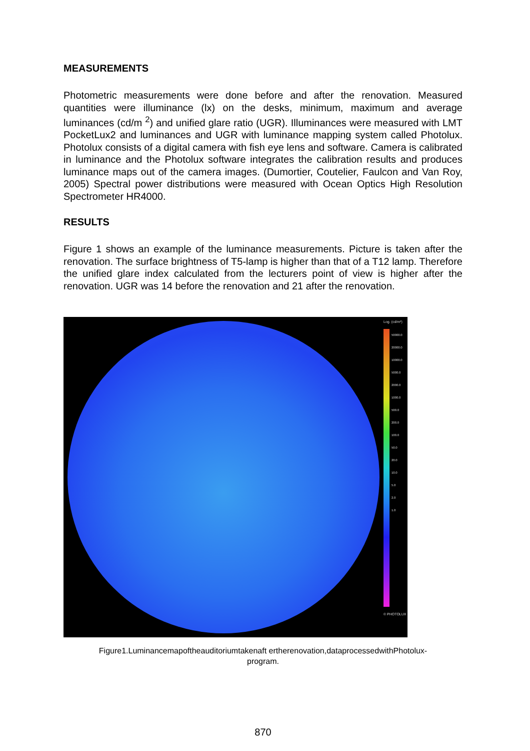MEASUREMENTS
Photometric measurements were done before and after the renovation. Measured quantities were illuminance (lx) on the desks, minimum, maximum and average luminances (cd/m <sup>2</sup>) and unified glare ratio (UGR). Illuminances were measured with LMT PocketLux2 and luminances and UGR with luminance mapping system called Photolux. Photolux consists of a digital camera with fish eye lens and software. Camera is calibrated in luminance and the Photolux software integrates the calibration results and produces luminance maps out of the camera images. (Dumortier, Coutelier, Faulcon and Van Roy, 2005) Spectral power distributions were measured with Ocean Optics High Resolution Spectrometer HR4000.
RESULTS
Figure 1 shows an example of the luminance measurements. Picture is taken after the renovation. The surface brightness of T5-lamp is higher than that of a T12 lamp. Therefore the unified glare index calculated from the lecturers point of view is higher after the renovation. UGR was 14 before the renovation and 21 after the renovation.
Log. (cd/m²)
50000.0
20000.0
10000.0
5000.0
2000.0
1000.0
500.0
200.0
100.0
50.0
20.0
10.0
5.0
2.0
1.0
© PHOTOLUX
Figure1.Luminancemapoftheauditoriumtakenaft ertherenovation,dataprocessedwithPhotolux-
program.
870